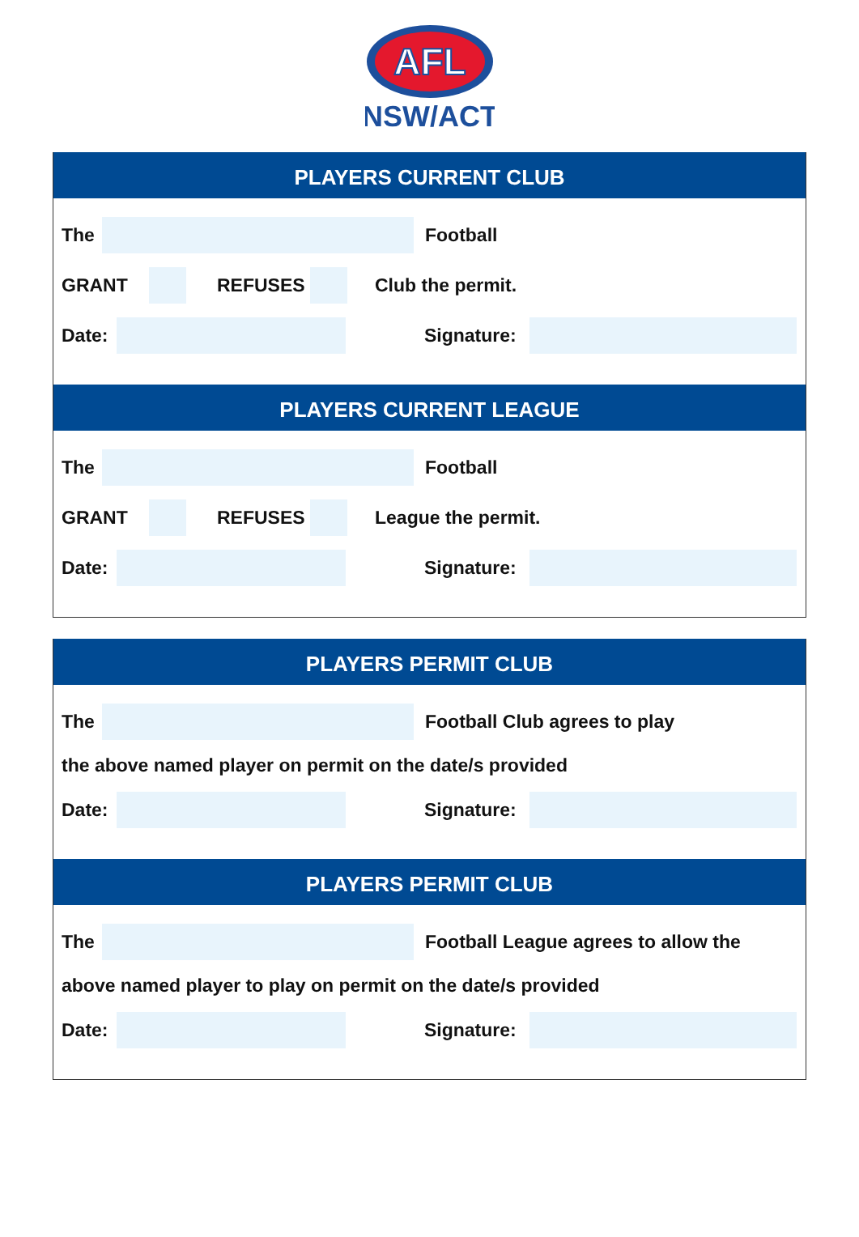AFL
NSW/ACT
PLAYERS CURRENT CLUB
The Football
GRANT REFUSES Club the permit.
Date: Signature:
PLAYERS CURRENT LEAGUE
The Football
GRANT REFUSES League the permit.
Date: Signature:
PLAYERS PERMIT CLUB
The Football Club agrees to play
the above named player on permit on the date/s provided
Date: Signature:
PLAYERS PERMIT CLUB
The Football League agrees to allow the
above named player to play on permit on the date/s provided
Date: Signature: